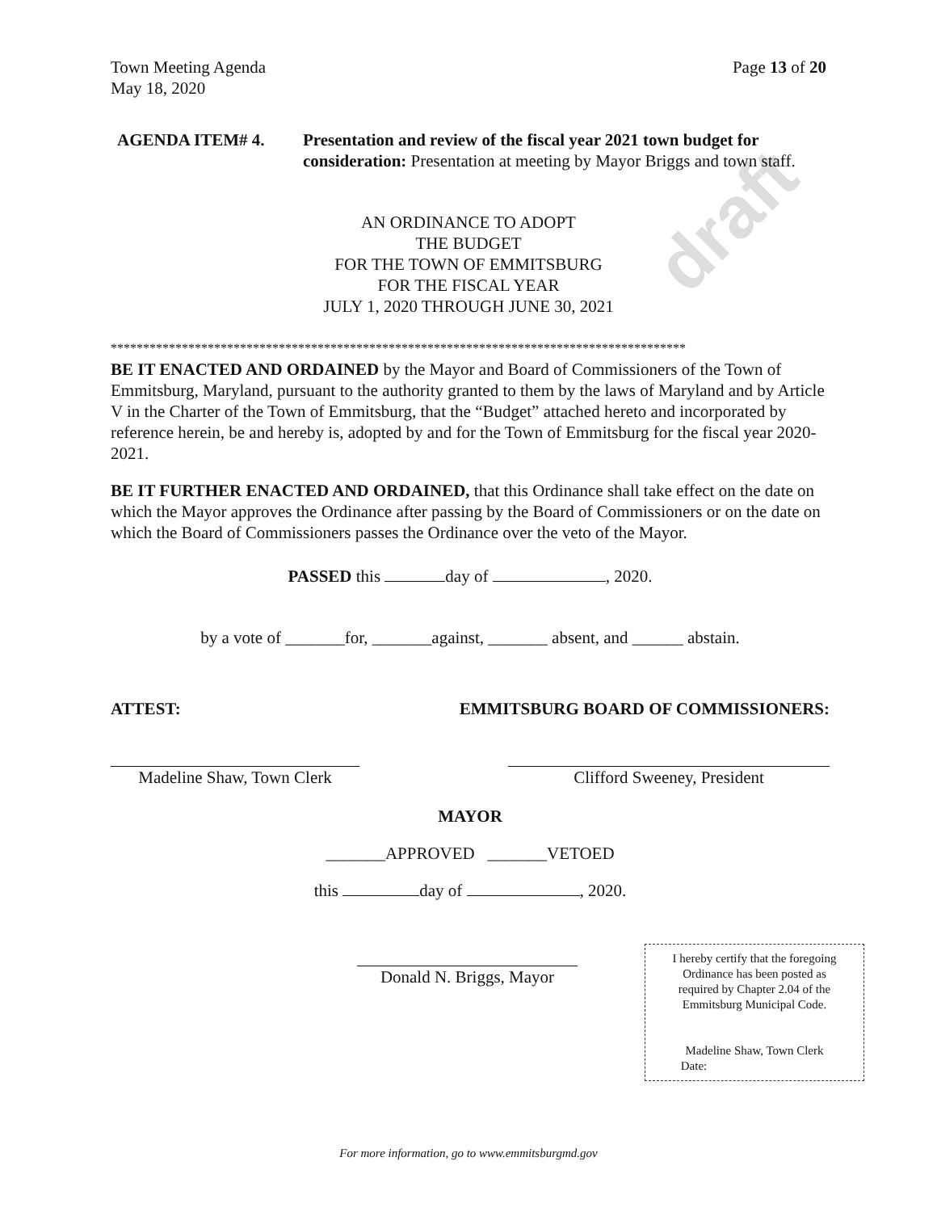draft
Town Meeting Agenda
May 18, 2020
Page 13 of 20
AGENDA ITEM# 4. Presentation and review of the fiscal year 2021 town budget for consideration: Presentation at meeting by Mayor Briggs and town staff.
AN ORDINANCE TO ADOPT
THE BUDGET
FOR THE TOWN OF EMMITSBURG
FOR THE FISCAL YEAR
JULY 1, 2020 THROUGH JUNE 30, 2021
*****************************************************************************************
BE IT ENACTED AND ORDAINED by the Mayor and Board of Commissioners of the Town of Emmitsburg, Maryland, pursuant to the authority granted to them by the laws of Maryland and by Article V in the Charter of the Town of Emmitsburg, that the “Budget” attached hereto and incorporated by reference herein, be and hereby is, adopted by and for the Town of Emmitsburg for the fiscal year 2020-2021.
BE IT FURTHER ENACTED AND ORDAINED, that this Ordinance shall take effect on the date on which the Mayor approves the Ordinance after passing by the Board of Commissioners or on the date on which the Board of Commissioners passes the Ordinance over the veto of the Mayor.
PASSED this day of , 2020.
by a vote of _______for, _______against, _______ absent, and ______ abstain.
ATTEST: EMMITSBURG BOARD OF COMMISSIONERS:
Madeline Shaw, Town Clerk
Clifford Sweeney, President
MAYOR
_______APPROVED _______VETOED
this day of , 2020.
Donald N. Briggs, Mayor
I hereby certify that the foregoing
Ordinance has been posted as
required by Chapter 2.04 of the
Emmitsburg Municipal Code.
Madeline Shaw, Town Clerk
Date:
For more information, go to www.emmitsburgmd.gov